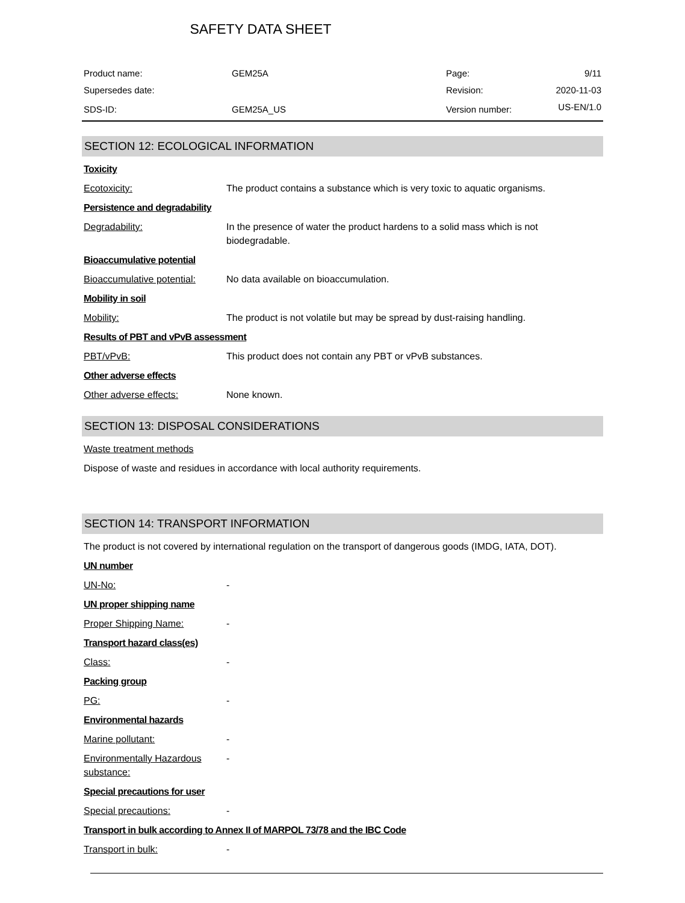SAFETY DATA SHEET
| Product name: | GEM25A | Page: | 9/11 |
| Supersedes date: | | Revision: | 2020-11-03 |
| SDS-ID: | GEM25A_US | Version number: | US-EN/1.0 |
SECTION 12: ECOLOGICAL INFORMATION
Toxicity
Ecotoxicity: The product contains a substance which is very toxic to aquatic organisms.
Persistence and degradability
Degradability: In the presence of water the product hardens to a solid mass which is not biodegradable.
Bioaccumulative potential
Bioaccumulative potential: No data available on bioaccumulation.
Mobility in soil
Mobility: The product is not volatile but may be spread by dust-raising handling.
Results of PBT and vPvB assessment
PBT/vPvB: This product does not contain any PBT or vPvB substances.
Other adverse effects
Other adverse effects: None known.
SECTION 13: DISPOSAL CONSIDERATIONS
Waste treatment methods
Dispose of waste and residues in accordance with local authority requirements.
SECTION 14: TRANSPORT INFORMATION
The product is not covered by international regulation on the transport of dangerous goods (IMDG, IATA, DOT).
UN number
UN-No: -
UN proper shipping name
Proper Shipping Name: -
Transport hazard class(es)
Class: -
Packing group
PG: -
Environmental hazards
Marine pollutant: -
Environmentally Hazardous substance: -
Special precautions for user
Special precautions: -
Transport in bulk according to Annex II of MARPOL 73/78 and the IBC Code
Transport in bulk: -